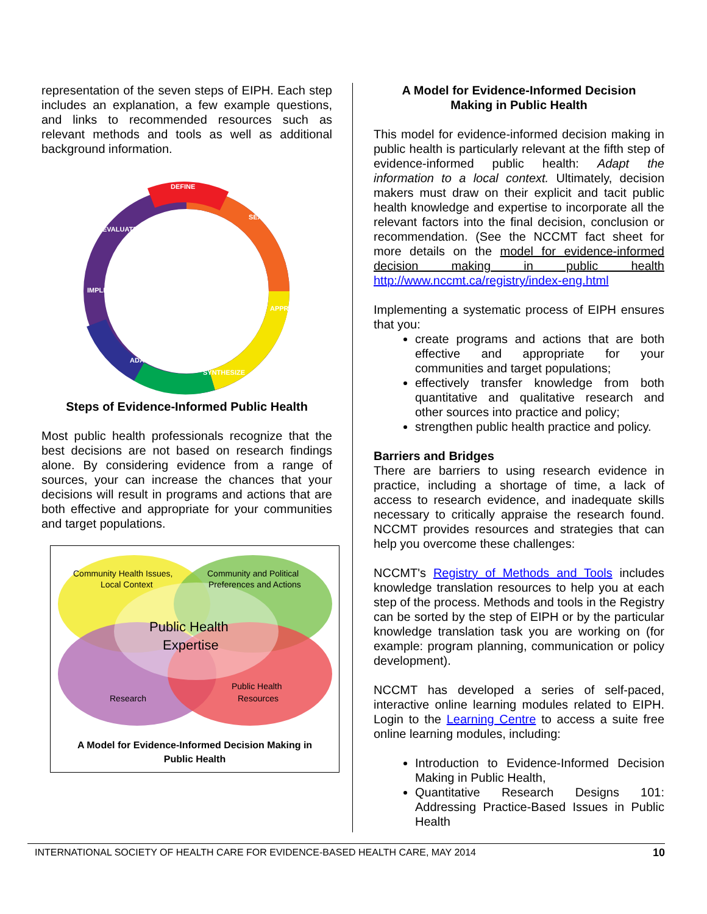representation of the seven steps of EIPH. Each step includes an explanation, a few example questions, and links to recommended resources such as relevant methods and tools as well as additional background information.
DEFINE
SEARCH
APPRAISE
SYNTHESIZE
ADAPT
IMPLEMENT
EVALUATE
Steps of Evidence-Informed Public Health
Most public health professionals recognize that the best decisions are not based on research findings alone. By considering evidence from a range of sources, your can increase the chances that your decisions will result in programs and actions that are both effective and appropriate for your communities and target populations.
Community Health Issues,
Local Context
Community and Political
Preferences and Actions
Public Health
Expertise
Research
Public Health
Resources
A Model for Evidence-Informed Decision Making in
Public Health
A Model for Evidence-Informed Decision
Making in Public Health
This model for evidence-informed decision making in public health is particularly relevant at the fifth step of evidence-informed public health: Adapt the information to a local context. Ultimately, decision makers must draw on their explicit and tacit public health knowledge and expertise to incorporate all the relevant factors into the final decision, conclusion or recommendation. (See the NCCMT fact sheet for more details on the model for evidence-informed decision making in public health http://www.nccmt.ca/registry/index-eng.html
Implementing a systematic process of EIPH ensures that you:
create programs and actions that are both effective and appropriate for your communities and target populations;
effectively transfer knowledge from both quantitative and qualitative research and other sources into practice and policy;
strengthen public health practice and policy.
Barriers and Bridges
There are barriers to using research evidence in practice, including a shortage of time, a lack of access to research evidence, and inadequate skills necessary to critically appraise the research found. NCCMT provides resources and strategies that can help you overcome these challenges:
NCCMT's Registry of Methods and Tools includes knowledge translation resources to help you at each step of the process. Methods and tools in the Registry can be sorted by the step of EIPH or by the particular knowledge translation task you are working on (for example: program planning, communication or policy development).
NCCMT has developed a series of self-paced, interactive online learning modules related to EIPH. Login to the Learning Centre to access a suite free online learning modules, including:
Introduction to Evidence-Informed Decision Making in Public Health,
Quantitative Research Designs 101: Addressing Practice-Based Issues in Public Health
INTERNATIONAL SOCIETY OF HEALTH CARE FOR EVIDENCE-BASED HEALTH CARE, MAY 2014 10